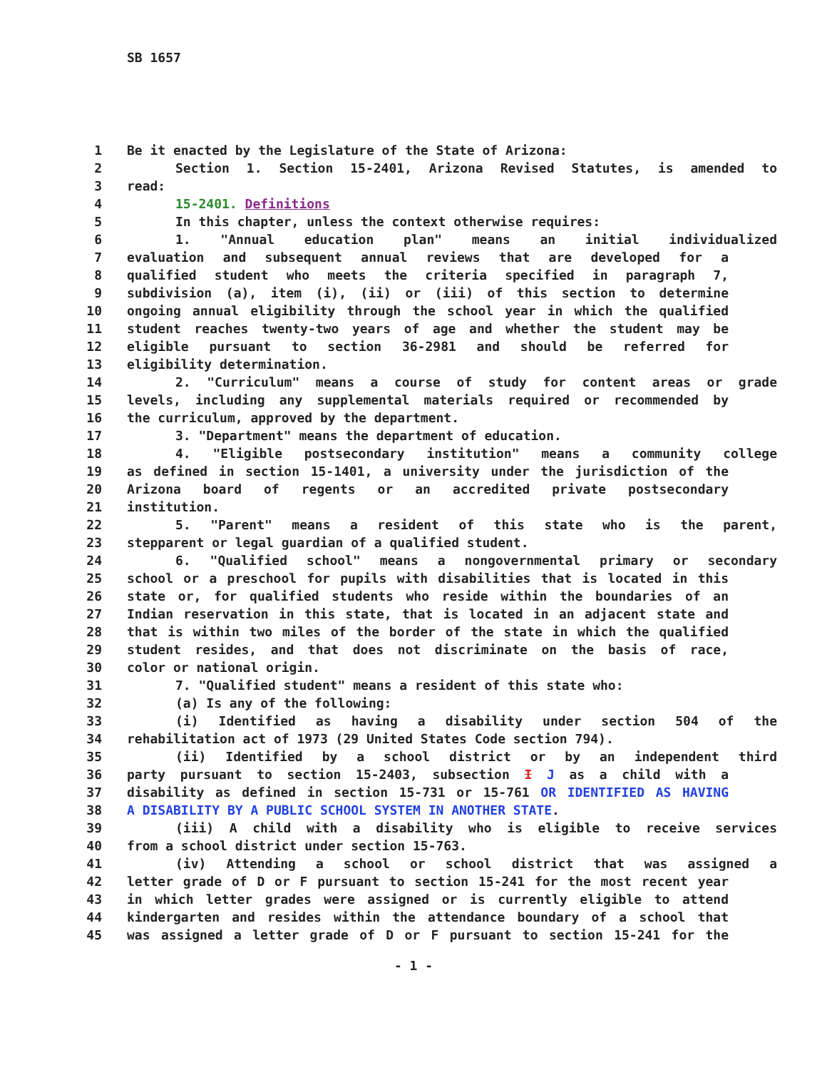SB 1657
1 Be it enacted by the Legislature of the State of Arizona:
2 Section 1. Section 15-2401, Arizona Revised Statutes, is amended to
3 read:
4 15-2401. Definitions
5 In this chapter, unless the context otherwise requires:
6 1. "Annual education plan" means an initial individualized
7 evaluation and subsequent annual reviews that are developed for a
8 qualified student who meets the criteria specified in paragraph 7,
9 subdivision (a), item (i), (ii) or (iii) of this section to determine
10 ongoing annual eligibility through the school year in which the qualified
11 student reaches twenty-two years of age and whether the student may be
12 eligible pursuant to section 36-2981 and should be referred for
13 eligibility determination.
14 2. "Curriculum" means a course of study for content areas or grade
15 levels, including any supplemental materials required or recommended by
16 the curriculum, approved by the department.
17 3. "Department" means the department of education.
18 4. "Eligible postsecondary institution" means a community college
19 as defined in section 15-1401, a university under the jurisdiction of the
20 Arizona board of regents or an accredited private postsecondary
21 institution.
22 5. "Parent" means a resident of this state who is the parent,
23 stepparent or legal guardian of a qualified student.
24 6. "Qualified school" means a nongovernmental primary or secondary
25 school or a preschool for pupils with disabilities that is located in this
26 state or, for qualified students who reside within the boundaries of an
27 Indian reservation in this state, that is located in an adjacent state and
28 that is within two miles of the border of the state in which the qualified
29 student resides, and that does not discriminate on the basis of race,
30 color or national origin.
31 7. "Qualified student" means a resident of this state who:
32 (a) Is any of the following:
33 (i) Identified as having a disability under section 504 of the
34 rehabilitation act of 1973 (29 United States Code section 794).
35 (ii) Identified by a school district or by an independent third
36 party pursuant to section 15-2403, subsection I J as a child with a
37 disability as defined in section 15-731 or 15-761 OR IDENTIFIED AS HAVING
38 A DISABILITY BY A PUBLIC SCHOOL SYSTEM IN ANOTHER STATE.
39 (iii) A child with a disability who is eligible to receive services
40 from a school district under section 15-763.
41 (iv) Attending a school or school district that was assigned a
42 letter grade of D or F pursuant to section 15-241 for the most recent year
43 in which letter grades were assigned or is currently eligible to attend
44 kindergarten and resides within the attendance boundary of a school that
45 was assigned a letter grade of D or F pursuant to section 15-241 for the
- 1 -